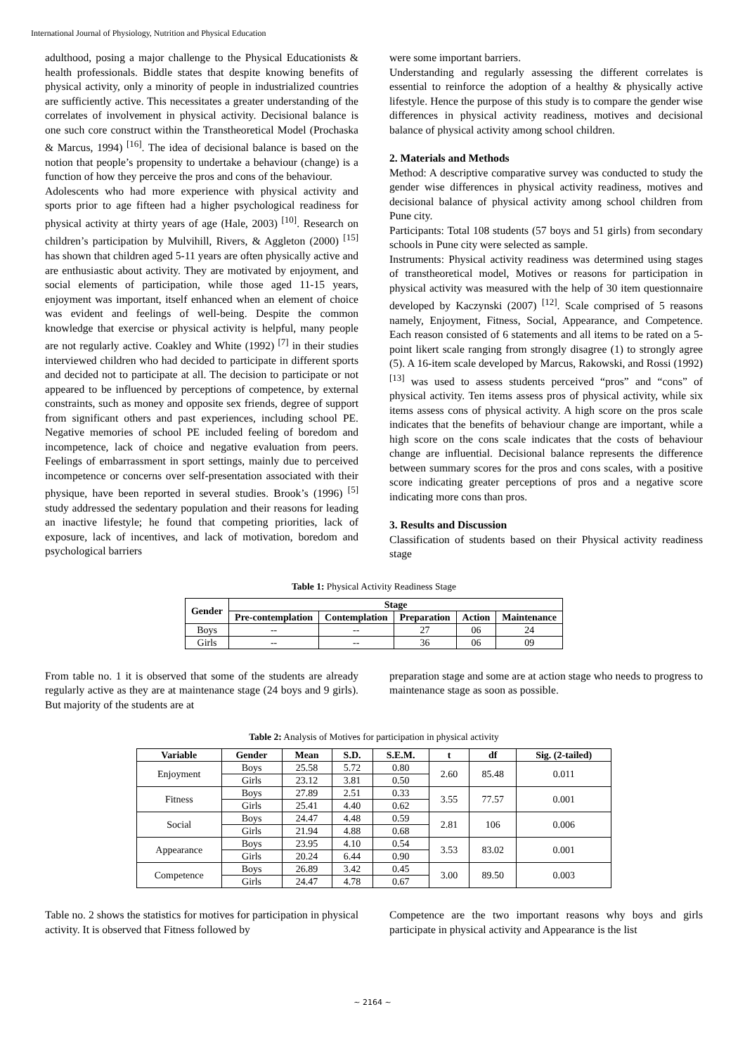International Journal of Physiology, Nutrition and Physical Education
adulthood, posing a major challenge to the Physical Educationists & health professionals. Biddle states that despite knowing benefits of physical activity, only a minority of people in industrialized countries are sufficiently active. This necessitates a greater understanding of the correlates of involvement in physical activity. Decisional balance is one such core construct within the Transtheoretical Model (Prochaska & Marcus, 1994) <sup>[16]</sup>. The idea of decisional balance is based on the notion that people’s propensity to undertake a behaviour (change) is a function of how they perceive the pros and cons of the behaviour.
Adolescents who had more experience with physical activity and sports prior to age fifteen had a higher psychological readiness for physical activity at thirty years of age (Hale, 2003) <sup>[10]</sup>. Research on children’s participation by Mulvihill, Rivers, & Aggleton (2000) <sup>[15]</sup> has shown that children aged 5-11 years are often physically active and are enthusiastic about activity. They are motivated by enjoyment, and social elements of participation, while those aged 11-15 years, enjoyment was important, itself enhanced when an element of choice was evident and feelings of well-being. Despite the common knowledge that exercise or physical activity is helpful, many people are not regularly active. Coakley and White (1992) <sup>[7]</sup> in their studies interviewed children who had decided to participate in different sports and decided not to participate at all. The decision to participate or not appeared to be influenced by perceptions of competence, by external constraints, such as money and opposite sex friends, degree of support from significant others and past experiences, including school PE. Negative memories of school PE included feeling of boredom and incompetence, lack of choice and negative evaluation from peers. Feelings of embarrassment in sport settings, mainly due to perceived incompetence or concerns over self-presentation associated with their physique, have been reported in several studies. Brook’s (1996) <sup>[5]</sup> study addressed the sedentary population and their reasons for leading an inactive lifestyle; he found that competing priorities, lack of exposure, lack of incentives, and lack of motivation, boredom and psychological barriers
were some important barriers.
Understanding and regularly assessing the different correlates is essential to reinforce the adoption of a healthy & physically active lifestyle. Hence the purpose of this study is to compare the gender wise differences in physical activity readiness, motives and decisional balance of physical activity among school children.
2. Materials and Methods
Method: A descriptive comparative survey was conducted to study the gender wise differences in physical activity readiness, motives and decisional balance of physical activity among school children from Pune city.
Participants: Total 108 students (57 boys and 51 girls) from secondary schools in Pune city were selected as sample.
Instruments: Physical activity readiness was determined using stages of transtheoretical model, Motives or reasons for participation in physical activity was measured with the help of 30 item questionnaire developed by Kaczynski (2007) <sup>[12]</sup>. Scale comprised of 5 reasons namely, Enjoyment, Fitness, Social, Appearance, and Competence. Each reason consisted of 6 statements and all items to be rated on a 5-point likert scale ranging from strongly disagree (1) to strongly agree (5). A 16-item scale developed by Marcus, Rakowski, and Rossi (1992) <sup>[13]</sup> was used to assess students perceived “pros” and “cons” of physical activity. Ten items assess pros of physical activity, while six items assess cons of physical activity. A high score on the pros scale indicates that the benefits of behaviour change are important, while a high score on the cons scale indicates that the costs of behaviour change are influential. Decisional balance represents the difference between summary scores for the pros and cons scales, with a positive score indicating greater perceptions of pros and a negative score indicating more cons than pros.
3. Results and Discussion
Classification of students based on their Physical activity readiness stage
Table 1: Physical Activity Readiness Stage
| Gender | Stage | | | | |
| --- | --- | --- | --- | --- | --- |
| | Pre-contemplation | Contemplation | Preparation | Action | Maintenance |
| Boys | -- | -- | 27 | 06 | 24 |
| Girls | -- | -- | 36 | 06 | 09 |
From table no. 1 it is observed that some of the students are already regularly active as they are at maintenance stage (24 boys and 9 girls). But majority of the students are at
preparation stage and some are at action stage who needs to progress to maintenance stage as soon as possible.
Table 2: Analysis of Motives for participation in physical activity
| Variable | Gender | Mean | S.D. | S.E.M. | t | df | Sig. (2-tailed) |
| --- | --- | --- | --- | --- | --- | --- | --- |
| Enjoyment | Boys | 25.58 | 5.72 | 0.80 | 2.60 | 85.48 | 0.011 |
| | Girls | 23.12 | 3.81 | 0.50 | | | |
| Fitness | Boys | 27.89 | 2.51 | 0.33 | 3.55 | 77.57 | 0.001 |
| | Girls | 25.41 | 4.40 | 0.62 | | | |
| Social | Boys | 24.47 | 4.48 | 0.59 | 2.81 | 106 | 0.006 |
| | Girls | 21.94 | 4.88 | 0.68 | | | |
| Appearance | Boys | 23.95 | 4.10 | 0.54 | 3.53 | 83.02 | 0.001 |
| | Girls | 20.24 | 6.44 | 0.90 | | | |
| Competence | Boys | 26.89 | 3.42 | 0.45 | 3.00 | 89.50 | 0.003 |
| | Girls | 24.47 | 4.78 | 0.67 | | | |
Table no. 2 shows the statistics for motives for participation in physical activity. It is observed that Fitness followed by
Competence are the two important reasons why boys and girls participate in physical activity and Appearance is the list
~ 2164 ~